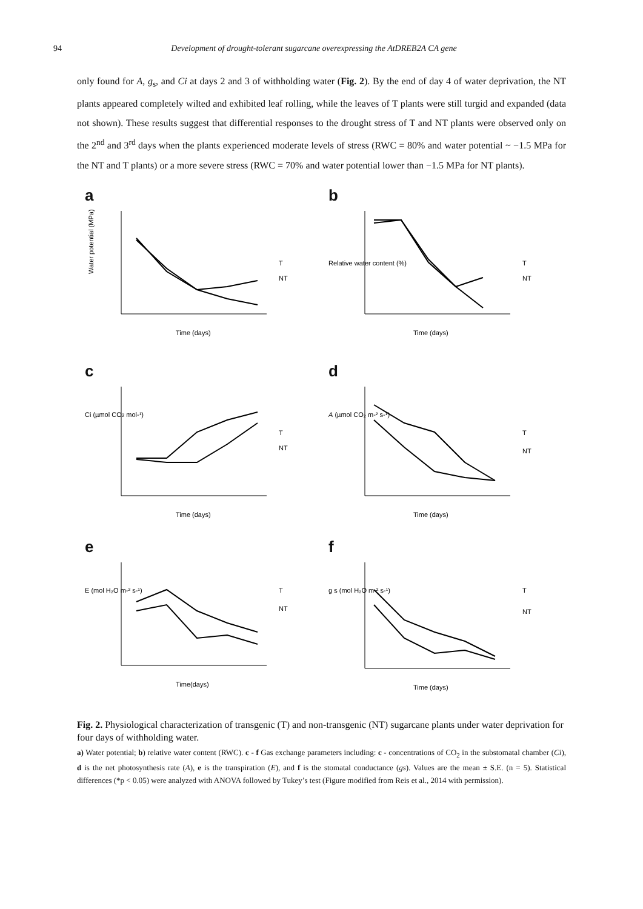94 Development of drought-tolerant sugarcane overexpressing the AtDREB2A CA gene
only found for A, g<sub>s</sub>, and Ci at days 2 and 3 of withholding water (Fig. 2). By the end of day 4 of water deprivation, the NT plants appeared completely wilted and exhibited leaf rolling, while the leaves of T plants were still turgid and expanded (data not shown). These results suggest that differential responses to the drought stress of T and NT plants were observed only on the 2<sup>nd</sup> and 3<sup>rd</sup> days when the plants experienced moderate levels of stress (RWC = 80% and water potential ~ −1.5 MPa for the NT and T plants) or a more severe stress (RWC = 70% and water potential lower than −1.5 MPa for NT plants).
a
Water potential (MPa)
Time (days)
T
NT
b
Relative water content (%)
Time (days)
T
NT
c
Ci (µmol CO2 mol-¹)
Time (days)
T
NT
d
A (µmol CO₂ m-² s-¹)
Time (days)
T
NT
e
E (mol H₂O m-² s-¹)
Time(days)
T
NT
f
g s (mol H₂O m-² s-¹)
Time (days)
T
NT
Fig. 2. Physiological characterization of transgenic (T) and non-transgenic (NT) sugarcane plants under water deprivation for four days of withholding water.
a) Water potential; b) relative water content (RWC). c - f Gas exchange parameters including: c - concentrations of CO<sub>2</sub> in the substomatal chamber (Ci), d is the net photosynthesis rate (A), e is the transpiration (E), and f is the stomatal conductance (gs). Values are the mean ± S.E. (n = 5). Statistical differences (*p < 0.05) were analyzed with ANOVA followed by Tukey’s test (Figure modified from Reis et al., 2014 with permission).